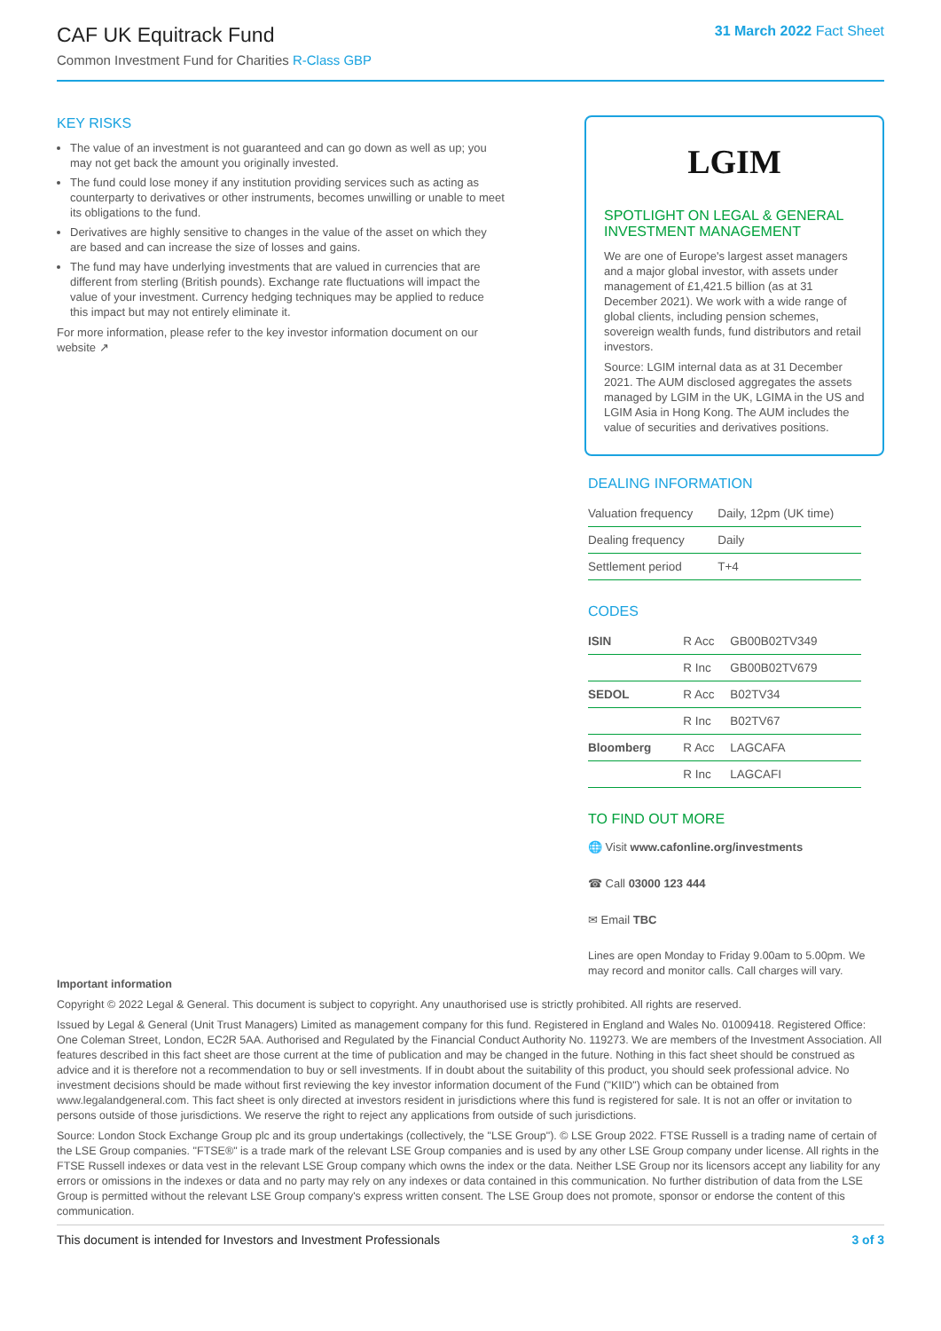CAF UK Equitrack Fund
Common Investment Fund for Charities R-Class GBP
31 March 2022 Fact Sheet
KEY RISKS
The value of an investment is not guaranteed and can go down as well as up; you may not get back the amount you originally invested.
The fund could lose money if any institution providing services such as acting as counterparty to derivatives or other instruments, becomes unwilling or unable to meet its obligations to the fund.
Derivatives are highly sensitive to changes in the value of the asset on which they are based and can increase the size of losses and gains.
The fund may have underlying investments that are valued in currencies that are different from sterling (British pounds). Exchange rate fluctuations will impact the value of your investment. Currency hedging techniques may be applied to reduce this impact but may not entirely eliminate it.
For more information, please refer to the key investor information document on our website ↗
LGIM
SPOTLIGHT ON LEGAL & GENERAL INVESTMENT MANAGEMENT
We are one of Europe's largest asset managers and a major global investor, with assets under management of £1,421.5 billion (as at 31 December 2021). We work with a wide range of global clients, including pension schemes, sovereign wealth funds, fund distributors and retail investors.
Source: LGIM internal data as at 31 December 2021. The AUM disclosed aggregates the assets managed by LGIM in the UK, LGIMA in the US and LGIM Asia in Hong Kong. The AUM includes the value of securities and derivatives positions.
DEALING INFORMATION
| Valuation frequency | Daily, 12pm (UK time) |
| Dealing frequency | Daily |
| Settlement period | T+4 |
CODES
| ISIN | R Acc | GB00B02TV349 |
| | R Inc | GB00B02TV679 |
| SEDOL | R Acc | B02TV34 |
| | R Inc | B02TV67 |
| Bloomberg | R Acc | LAGCAFA |
| | R Inc | LAGCAFI |
TO FIND OUT MORE
🌐 Visit www.cafonline.org/investments
☎ Call 03000 123 444
✉ Email TBC
Lines are open Monday to Friday 9.00am to 5.00pm. We may record and monitor calls. Call charges will vary.
Important information
Copyright © 2022 Legal & General. This document is subject to copyright. Any unauthorised use is strictly prohibited. All rights are reserved.
Issued by Legal & General (Unit Trust Managers) Limited as management company for this fund. Registered in England and Wales No. 01009418. Registered Office: One Coleman Street, London, EC2R 5AA. Authorised and Regulated by the Financial Conduct Authority No. 119273. We are members of the Investment Association. All features described in this fact sheet are those current at the time of publication and may be changed in the future. Nothing in this fact sheet should be construed as advice and it is therefore not a recommendation to buy or sell investments. If in doubt about the suitability of this product, you should seek professional advice. No investment decisions should be made without first reviewing the key investor information document of the Fund ("KIID") which can be obtained from www.legalandgeneral.com. This fact sheet is only directed at investors resident in jurisdictions where this fund is registered for sale. It is not an offer or invitation to persons outside of those jurisdictions. We reserve the right to reject any applications from outside of such jurisdictions.
Source: London Stock Exchange Group plc and its group undertakings (collectively, the "LSE Group"). © LSE Group 2022. FTSE Russell is a trading name of certain of the LSE Group companies. "FTSE®" is a trade mark of the relevant LSE Group companies and is used by any other LSE Group company under license. All rights in the FTSE Russell indexes or data vest in the relevant LSE Group company which owns the index or the data. Neither LSE Group nor its licensors accept any liability for any errors or omissions in the indexes or data and no party may rely on any indexes or data contained in this communication. No further distribution of data from the LSE Group is permitted without the relevant LSE Group company's express written consent. The LSE Group does not promote, sponsor or endorse the content of this communication.
This document is intended for Investors and Investment Professionals 3 of 3